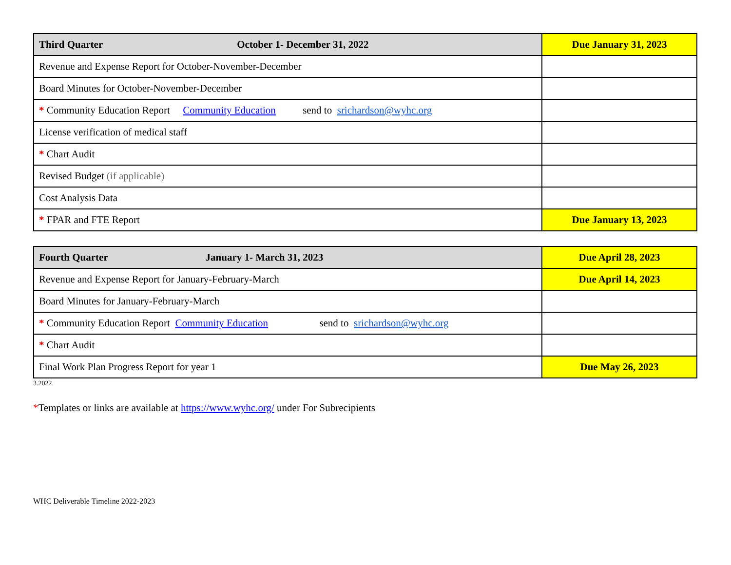| Third Quarter October 1- December 31, 2022 | Due January 31, 2023 |
| Revenue and Expense Report for October-November-December | |
| Board Minutes for October-November-December | |
| * Community Education Report Community Education send to srichardson@wyhc.org | |
| License verification of medical staff | |
| * Chart Audit | |
| Revised Budget (if applicable) | |
| Cost Analysis Data | |
| * FPAR and FTE Report | Due January 13, 2023 |
| Fourth Quarter January 1- March 31, 2023 | Due April 28, 2023 |
| Revenue and Expense Report for January-February-March | Due April 14, 2023 |
| Board Minutes for January-February-March | |
| * Community Education Report Community Education send to srichardson@wyhc.org | |
| * Chart Audit | |
| Final Work Plan Progress Report for year 1 | Due May 26, 2023 |
3.2022
*Templates or links are available at https://www.wyhc.org/ under For Subrecipients
WHC Deliverable Timeline 2022-2023